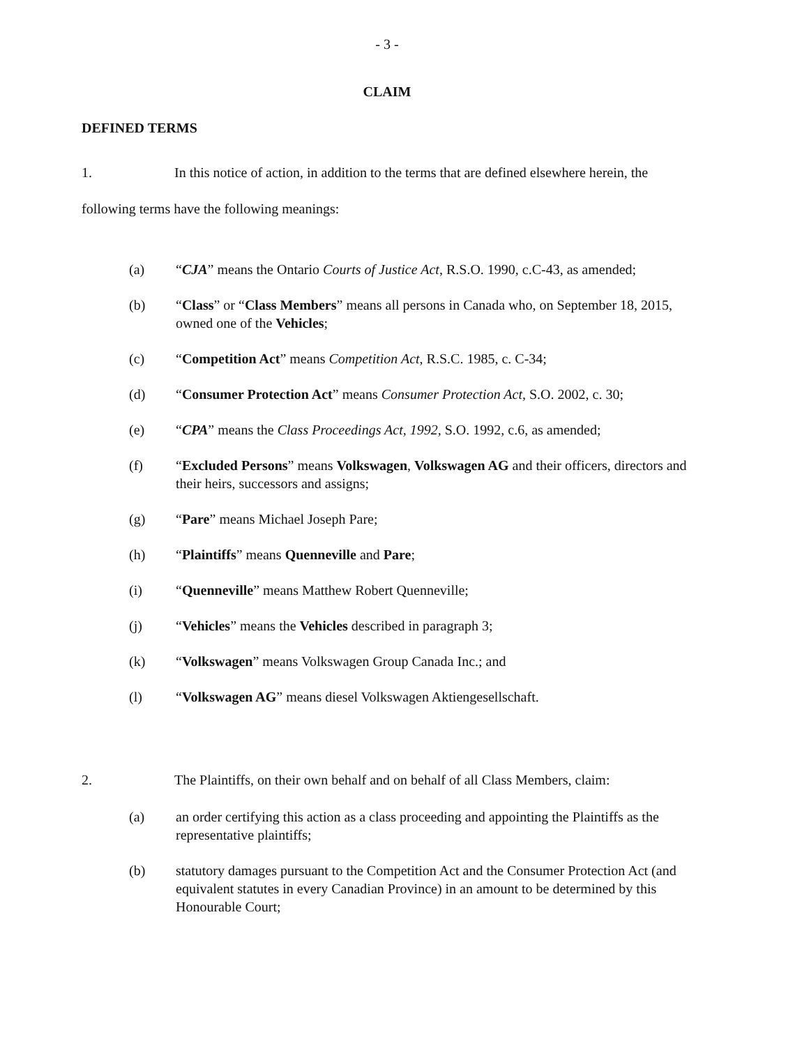- 3 -
CLAIM
DEFINED TERMS
1. In this notice of action, in addition to the terms that are defined elsewhere herein, the following terms have the following meanings:
(a) “CJA” means the Ontario Courts of Justice Act, R.S.O. 1990, c.C-43, as amended;
(b) “Class” or “Class Members” means all persons in Canada who, on September 18, 2015, owned one of the Vehicles;
(c) “Competition Act” means Competition Act, R.S.C. 1985, c. C-34;
(d) “Consumer Protection Act” means Consumer Protection Act, S.O. 2002, c. 30;
(e) “CPA” means the Class Proceedings Act, 1992, S.O. 1992, c.6, as amended;
(f) “Excluded Persons” means Volkswagen, Volkswagen AG and their officers, directors and their heirs, successors and assigns;
(g) “Pare” means Michael Joseph Pare;
(h) “Plaintiffs” means Quenneville and Pare;
(i) “Quenneville” means Matthew Robert Quenneville;
(j) “Vehicles” means the Vehicles described in paragraph 3;
(k) “Volkswagen” means Volkswagen Group Canada Inc.; and
(l) “Volkswagen AG” means diesel Volkswagen Aktiengesellschaft.
2. The Plaintiffs, on their own behalf and on behalf of all Class Members, claim:
(a) an order certifying this action as a class proceeding and appointing the Plaintiffs as the representative plaintiffs;
(b) statutory damages pursuant to the Competition Act and the Consumer Protection Act (and equivalent statutes in every Canadian Province) in an amount to be determined by this Honourable Court;